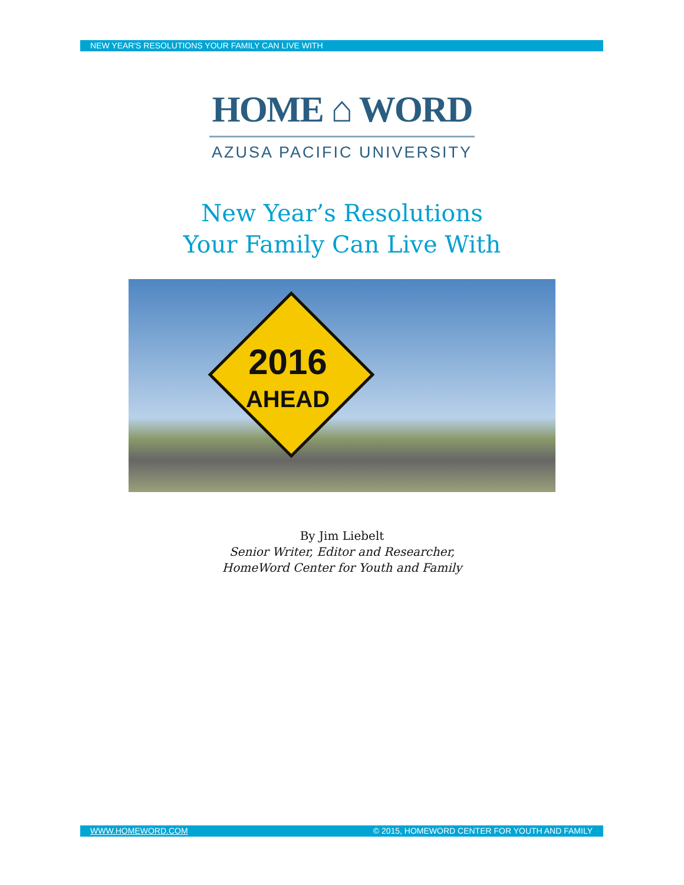NEW YEAR'S RESOLUTIONS YOUR FAMILY CAN LIVE WITH
HOME ⌂ WORD
AZUSA PACIFIC UNIVERSITY
New Year’s Resolutions
Your Family Can Live With
2016
AHEAD
By Jim Liebelt
Senior Writer, Editor and Researcher,
HomeWord Center for Youth and Family
WWW.HOMEWORD.COM © 2015, HOMEWORD CENTER FOR YOUTH AND FAMILY